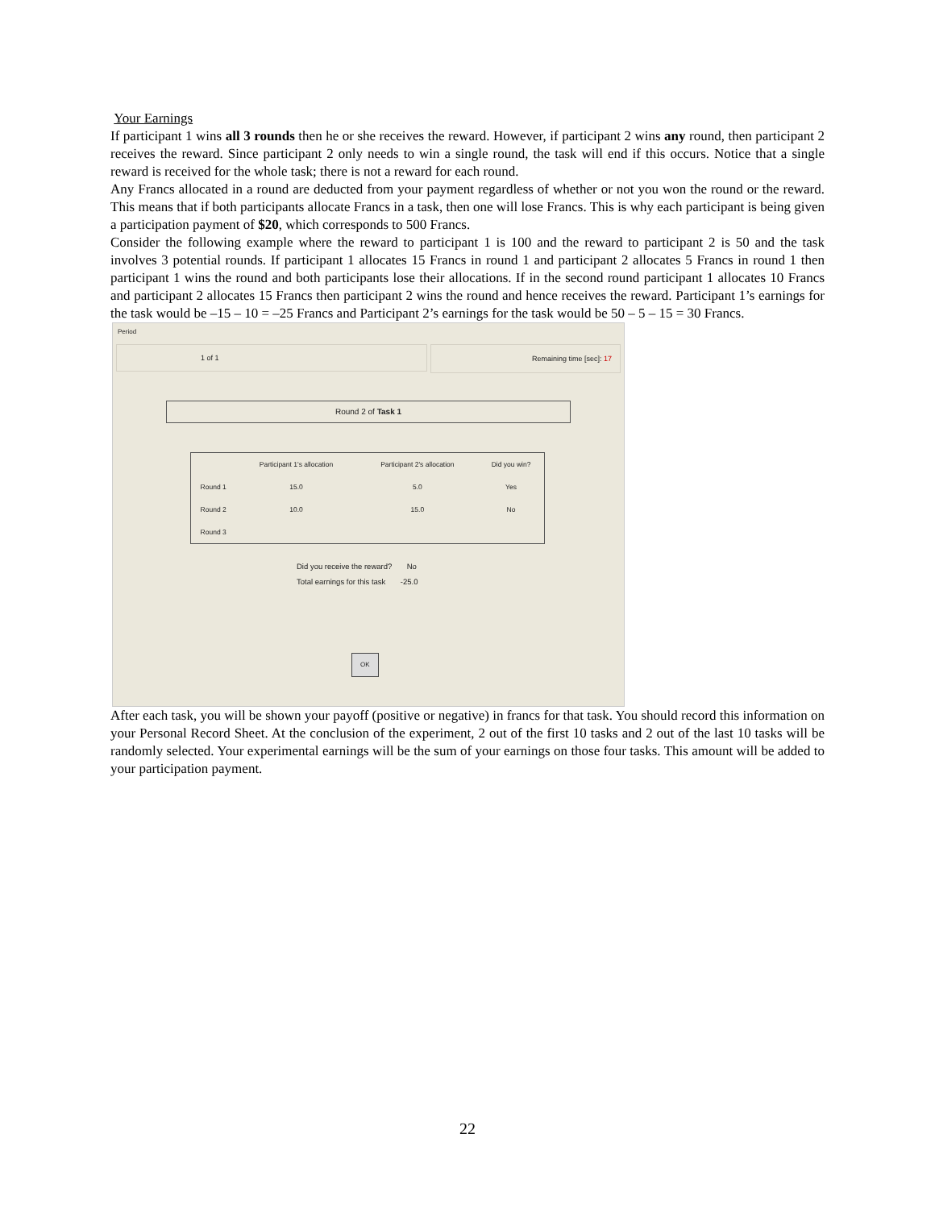Your Earnings
If participant 1 wins all 3 rounds then he or she receives the reward. However, if participant 2 wins any round, then participant 2 receives the reward. Since participant 2 only needs to win a single round, the task will end if this occurs. Notice that a single reward is received for the whole task; there is not a reward for each round.
Any Francs allocated in a round are deducted from your payment regardless of whether or not you won the round or the reward. This means that if both participants allocate Francs in a task, then one will lose Francs. This is why each participant is being given a participation payment of $20, which corresponds to 500 Francs.
Consider the following example where the reward to participant 1 is 100 and the reward to participant 2 is 50 and the task involves 3 potential rounds. If participant 1 allocates 15 Francs in round 1 and participant 2 allocates 5 Francs in round 1 then participant 1 wins the round and both participants lose their allocations. If in the second round participant 1 allocates 10 Francs and participant 2 allocates 15 Francs then participant 2 wins the round and hence receives the reward. Participant 1’s earnings for the task would be –15 – 10 = –25 Francs and Participant 2’s earnings for the task would be 50 – 5 – 15 = 30 Francs.
Period
1 of 1 Remaining time [sec]: 17
Round 2 of Task 1
| | Participant 1's allocation | Participant 2's allocation | Did you win? |
| --- | --- | --- | --- |
| Round 1 | 15.0 | 5.0 | Yes |
| Round 2 | 10.0 | 15.0 | No |
| Round 3 | | | |
Did you receive the reward? No
Total earnings for this task -25.0
OK
After each task, you will be shown your payoff (positive or negative) in francs for that task. You should record this information on your Personal Record Sheet. At the conclusion of the experiment, 2 out of the first 10 tasks and 2 out of the last 10 tasks will be randomly selected. Your experimental earnings will be the sum of your earnings on those four tasks. This amount will be added to your participation payment.
22